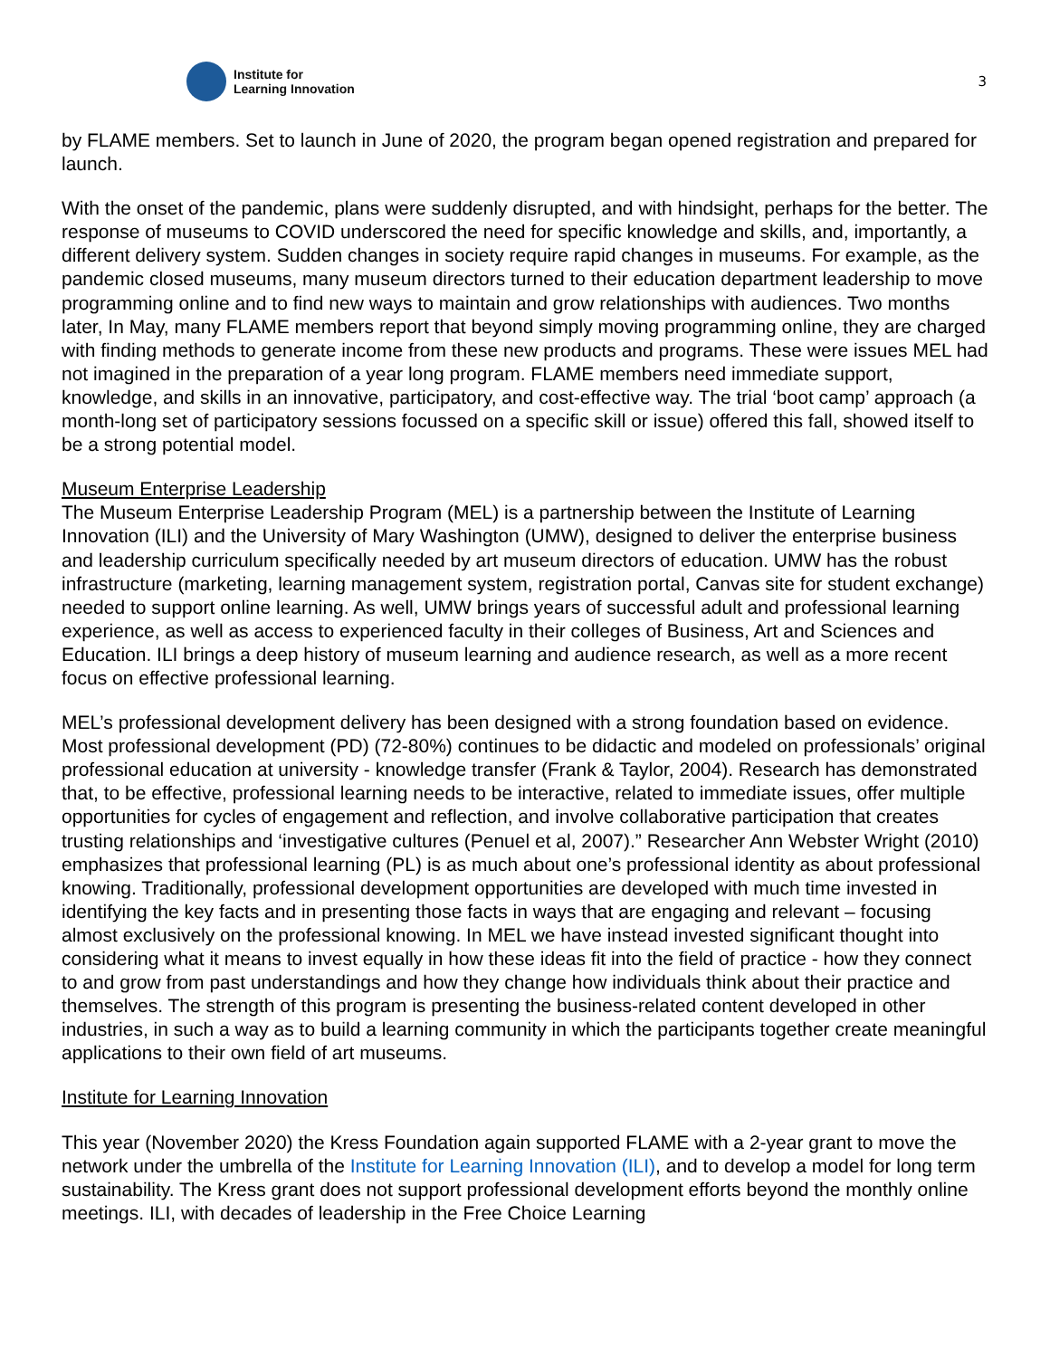Institute for
Learning Innovation
3
by FLAME members. Set to launch in June of 2020, the program began opened registration and prepared for launch.
With the onset of the pandemic, plans were suddenly disrupted, and with hindsight, perhaps for the better. The response of museums to COVID underscored the need for specific knowledge and skills, and, importantly, a different delivery system. Sudden changes in society require rapid changes in museums. For example, as the pandemic closed museums, many museum directors turned to their education department leadership to move programming online and to find new ways to maintain and grow relationships with audiences. Two months later, In May, many FLAME members report that beyond simply moving programming online, they are charged with finding methods to generate income from these new products and programs. These were issues MEL had not imagined in the preparation of a year long program. FLAME members need immediate support, knowledge, and skills in an innovative, participatory, and cost-effective way. The trial ‘boot camp’ approach (a month-long set of participatory sessions focussed on a specific skill or issue) offered this fall, showed itself to be a strong potential model.
Museum Enterprise Leadership
The Museum Enterprise Leadership Program (MEL) is a partnership between the Institute of Learning Innovation (ILI) and the University of Mary Washington (UMW), designed to deliver the enterprise business and leadership curriculum specifically needed by art museum directors of education. UMW has the robust infrastructure (marketing, learning management system, registration portal, Canvas site for student exchange) needed to support online learning. As well, UMW brings years of successful adult and professional learning experience, as well as access to experienced faculty in their colleges of Business, Art and Sciences and Education. ILI brings a deep history of museum learning and audience research, as well as a more recent focus on effective professional learning.
MEL’s professional development delivery has been designed with a strong foundation based on evidence. Most professional development (PD) (72-80%) continues to be didactic and modeled on professionals’ original professional education at university - knowledge transfer (Frank & Taylor, 2004). Research has demonstrated that, to be effective, professional learning needs to be interactive, related to immediate issues, offer multiple opportunities for cycles of engagement and reflection, and involve collaborative participation that creates trusting relationships and ‘investigative cultures (Penuel et al, 2007).” Researcher Ann Webster Wright (2010) emphasizes that professional learning (PL) is as much about one’s professional identity as about professional knowing. Traditionally, professional development opportunities are developed with much time invested in identifying the key facts and in presenting those facts in ways that are engaging and relevant – focusing almost exclusively on the professional knowing. In MEL we have instead invested significant thought into considering what it means to invest equally in how these ideas fit into the field of practice - how they connect to and grow from past understandings and how they change how individuals think about their practice and themselves. The strength of this program is presenting the business-related content developed in other industries, in such a way as to build a learning community in which the participants together create meaningful applications to their own field of art museums.
Institute for Learning Innovation
This year (November 2020) the Kress Foundation again supported FLAME with a 2-year grant to move the network under the umbrella of the Institute for Learning Innovation (ILI), and to develop a model for long term sustainability. The Kress grant does not support professional development efforts beyond the monthly online meetings. ILI, with decades of leadership in the Free Choice Learning